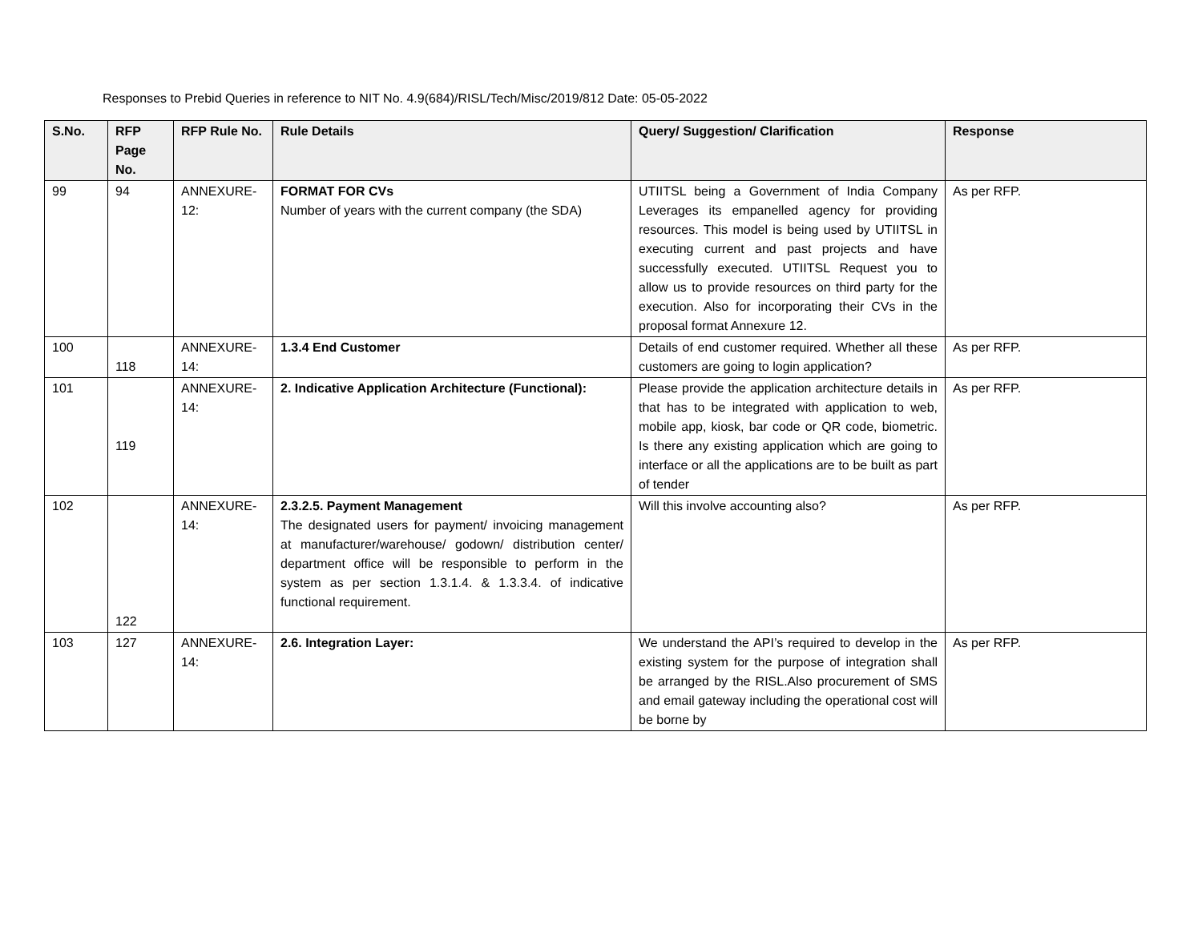Responses to Prebid Queries in reference to NIT No. 4.9(684)/RISL/Tech/Misc/2019/812 Date: 05-05-2022
| S.No. | RFP Page No. | RFP Rule No. | Rule Details | Query/ Suggestion/ Clarification | Response |
| --- | --- | --- | --- | --- | --- |
| 99 | 94 | ANNEXURE-12: | FORMAT FOR CVs Number of years with the current company (the SDA) | UTIITSL being a Government of India Company Leverages its empanelled agency for providing resources. This model is being used by UTIITSL in executing current and past projects and have successfully executed. UTIITSL Request you to allow us to provide resources on third party for the execution. Also for incorporating their CVs in the proposal format Annexure 12. | As per RFP. |
| 100 | 118 | ANNEXURE-14: | 1.3.4 End Customer | Details of end customer required. Whether all these customers are going to login application? | As per RFP. |
| 101 | 119 | ANNEXURE-14: | 2. Indicative Application Architecture (Functional): | Please provide the application architecture details in that has to be integrated with application to web, mobile app, kiosk, bar code or QR code, biometric. Is there any existing application which are going to interface or all the applications are to be built as part of tender | As per RFP. |
| 102 | 122 | ANNEXURE-14: | 2.3.2.5. Payment Management The designated users for payment/ invoicing management at manufacturer/warehouse/ godown/ distribution center/ department office will be responsible to perform in the system as per section 1.3.1.4. & 1.3.3.4. of indicative functional requirement. | Will this involve accounting also? | As per RFP. |
| 103 | 127 | ANNEXURE-14: | 2.6. Integration Layer: | We understand the API’s required to develop in the existing system for the purpose of integration shall be arranged by the RISL.Also procurement of SMS and email gateway including the operational cost will be borne by | As per RFP. |